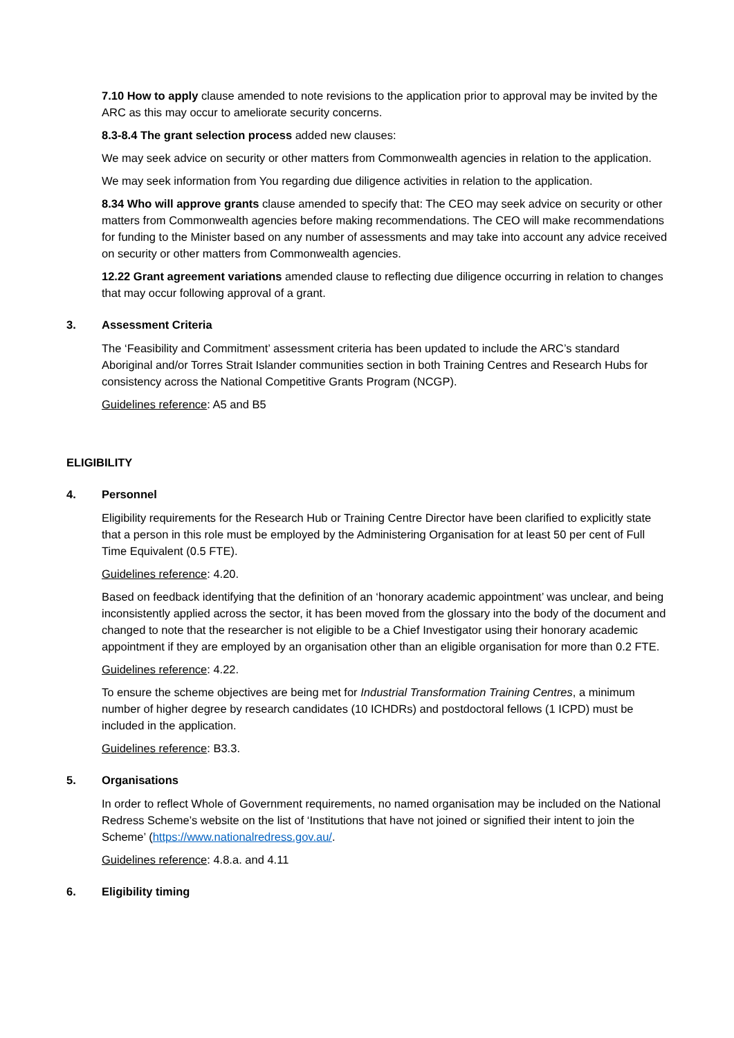7.10 How to apply clause amended to note revisions to the application prior to approval may be invited by the ARC as this may occur to ameliorate security concerns.
8.3-8.4 The grant selection process added new clauses:
We may seek advice on security or other matters from Commonwealth agencies in relation to the application.
We may seek information from You regarding due diligence activities in relation to the application.
8.34 Who will approve grants clause amended to specify that: The CEO may seek advice on security or other matters from Commonwealth agencies before making recommendations. The CEO will make recommendations for funding to the Minister based on any number of assessments and may take into account any advice received on security or other matters from Commonwealth agencies.
12.22 Grant agreement variations amended clause to reflecting due diligence occurring in relation to changes that may occur following approval of a grant.
3. Assessment Criteria
The ‘Feasibility and Commitment’ assessment criteria has been updated to include the ARC’s standard Aboriginal and/or Torres Strait Islander communities section in both Training Centres and Research Hubs for consistency across the National Competitive Grants Program (NCGP).
Guidelines reference: A5 and B5
ELIGIBILITY
4. Personnel
Eligibility requirements for the Research Hub or Training Centre Director have been clarified to explicitly state that a person in this role must be employed by the Administering Organisation for at least 50 per cent of Full Time Equivalent (0.5 FTE).
Guidelines reference: 4.20.
Based on feedback identifying that the definition of an ‘honorary academic appointment’ was unclear, and being inconsistently applied across the sector, it has been moved from the glossary into the body of the document and changed to note that the researcher is not eligible to be a Chief Investigator using their honorary academic appointment if they are employed by an organisation other than an eligible organisation for more than 0.2 FTE.
Guidelines reference: 4.22.
To ensure the scheme objectives are being met for Industrial Transformation Training Centres, a minimum number of higher degree by research candidates (10 ICHDRs) and postdoctoral fellows (1 ICPD) must be included in the application.
Guidelines reference: B3.3.
5. Organisations
In order to reflect Whole of Government requirements, no named organisation may be included on the National Redress Scheme’s website on the list of ‘Institutions that have not joined or signified their intent to join the Scheme’ (https://www.nationalredress.gov.au/.
Guidelines reference: 4.8.a. and 4.11
6. Eligibility timing